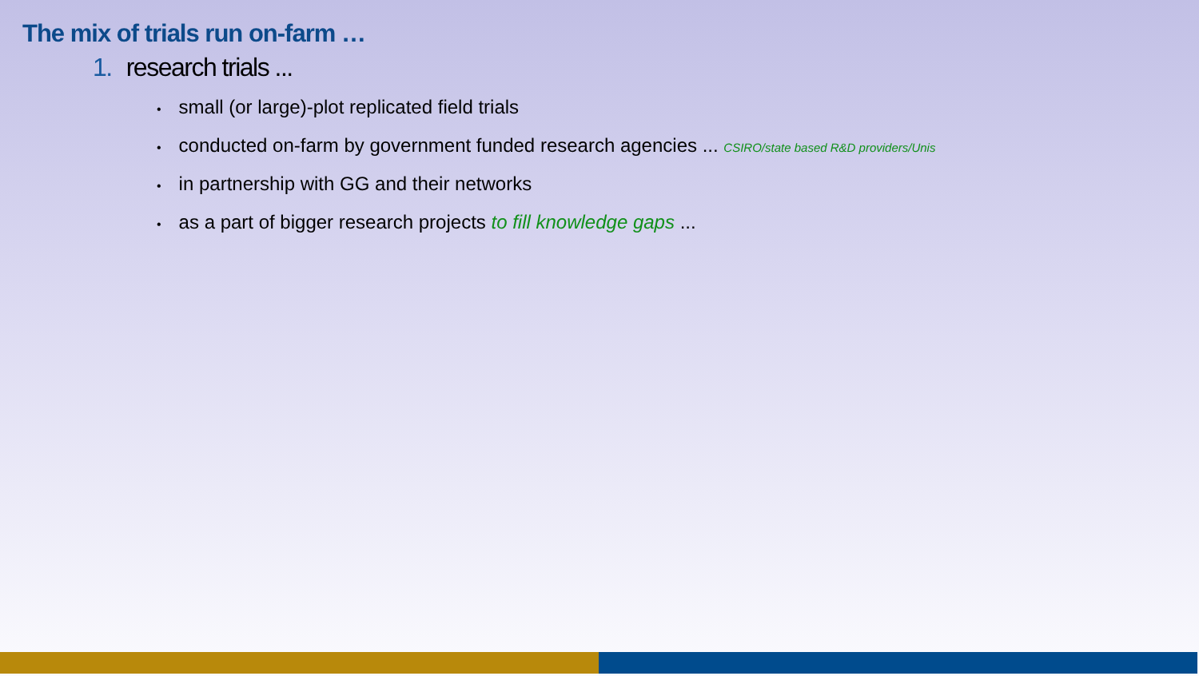The mix of trials run on-farm …
1. research trials ...
• small (or large)-plot replicated field trials
• conducted on-farm by government funded research agencies ... CSIRO/state based R&D providers/Unis
• in partnership with GG and their networks
• as a part of bigger research projects to fill knowledge gaps ...